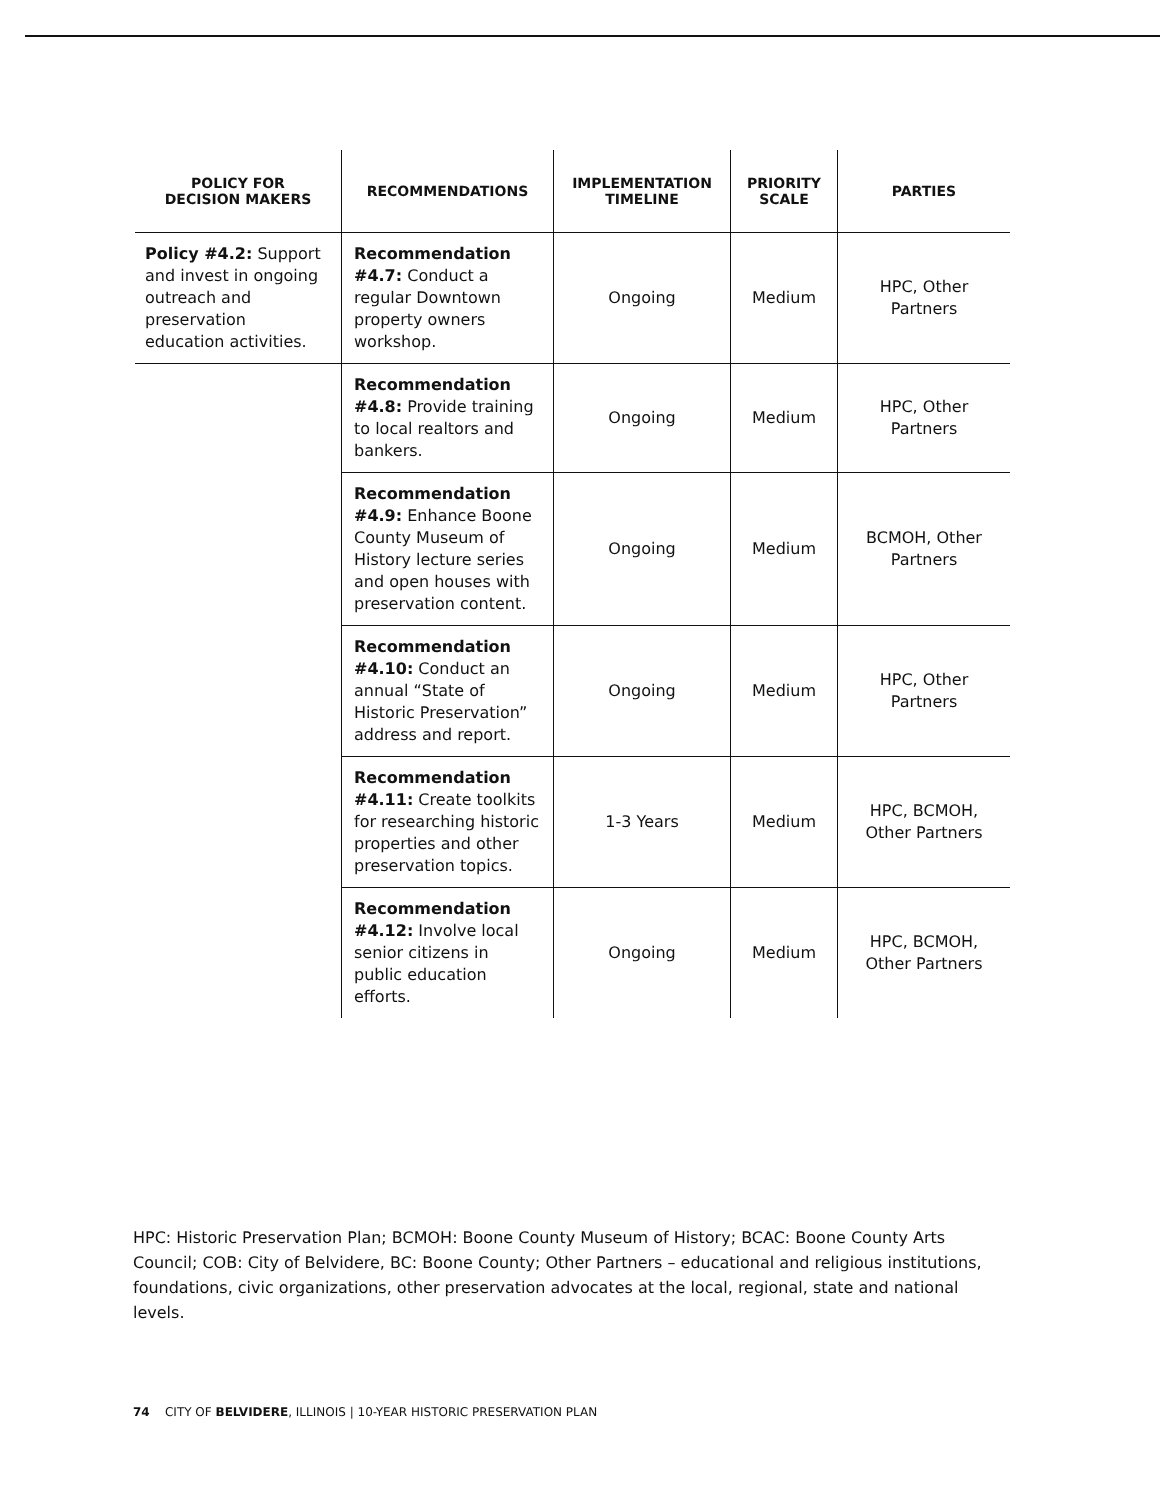| POLICY FOR DECISION MAKERS | RECOMMENDATIONS | IMPLEMENTATION TIMELINE | PRIORITY SCALE | PARTIES |
| --- | --- | --- | --- | --- |
| Policy #4.2: Support and invest in ongoing outreach and preservation education activities. | Recommendation #4.7: Conduct a regular Downtown property owners workshop. | Ongoing | Medium | HPC, Other Partners |
| | Recommendation #4.8: Provide training to local realtors and bankers. | Ongoing | Medium | HPC, Other Partners |
| | Recommendation #4.9: Enhance Boone County Museum of History lecture series and open houses with preservation content. | Ongoing | Medium | BCMOH, Other Partners |
| | Recommendation #4.10: Conduct an annual “State of Historic Preservation” address and report. | Ongoing | Medium | HPC, Other Partners |
| | Recommendation #4.11: Create toolkits for researching historic properties and other preservation topics. | 1-3 Years | Medium | HPC, BCMOH, Other Partners |
| | Recommendation #4.12: Involve local senior citizens in public education efforts. | Ongoing | Medium | HPC, BCMOH, Other Partners |
HPC: Historic Preservation Plan; BCMOH: Boone County Museum of History; BCAC: Boone County Arts Council; COB: City of Belvidere, BC: Boone County; Other Partners – educational and religious institutions, foundations, civic organizations, other preservation advocates at the local, regional, state and national levels.
74 CITY OF BELVIDERE, ILLINOIS | 10-YEAR HISTORIC PRESERVATION PLAN